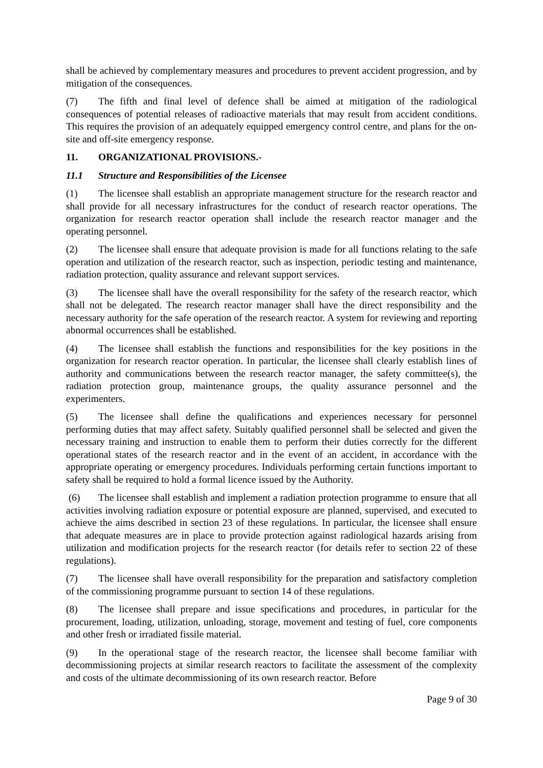shall be achieved by complementary measures and procedures to prevent accident progression, and by mitigation of the consequences.
(7) The fifth and final level of defence shall be aimed at mitigation of the radiological consequences of potential releases of radioactive materials that may result from accident conditions. This requires the provision of an adequately equipped emergency control centre, and plans for the on-site and off-site emergency response.
11. ORGANIZATIONAL PROVISIONS.-
11.1 Structure and Responsibilities of the Licensee
(1) The licensee shall establish an appropriate management structure for the research reactor and shall provide for all necessary infrastructures for the conduct of research reactor operations. The organization for research reactor operation shall include the research reactor manager and the operating personnel.
(2) The licensee shall ensure that adequate provision is made for all functions relating to the safe operation and utilization of the research reactor, such as inspection, periodic testing and maintenance, radiation protection, quality assurance and relevant support services.
(3) The licensee shall have the overall responsibility for the safety of the research reactor, which shall not be delegated. The research reactor manager shall have the direct responsibility and the necessary authority for the safe operation of the research reactor. A system for reviewing and reporting abnormal occurrences shall be established.
(4) The licensee shall establish the functions and responsibilities for the key positions in the organization for research reactor operation. In particular, the licensee shall clearly establish lines of authority and communications between the research reactor manager, the safety committee(s), the radiation protection group, maintenance groups, the quality assurance personnel and the experimenters.
(5) The licensee shall define the qualifications and experiences necessary for personnel performing duties that may affect safety. Suitably qualified personnel shall be selected and given the necessary training and instruction to enable them to perform their duties correctly for the different operational states of the research reactor and in the event of an accident, in accordance with the appropriate operating or emergency procedures. Individuals performing certain functions important to safety shall be required to hold a formal licence issued by the Authority.
(6) The licensee shall establish and implement a radiation protection programme to ensure that all activities involving radiation exposure or potential exposure are planned, supervised, and executed to achieve the aims described in section 23 of these regulations. In particular, the licensee shall ensure that adequate measures are in place to provide protection against radiological hazards arising from utilization and modification projects for the research reactor (for details refer to section 22 of these regulations).
(7) The licensee shall have overall responsibility for the preparation and satisfactory completion of the commissioning programme pursuant to section 14 of these regulations.
(8) The licensee shall prepare and issue specifications and procedures, in particular for the procurement, loading, utilization, unloading, storage, movement and testing of fuel, core components and other fresh or irradiated fissile material.
(9) In the operational stage of the research reactor, the licensee shall become familiar with decommissioning projects at similar research reactors to facilitate the assessment of the complexity and costs of the ultimate decommissioning of its own research reactor. Before
Page 9 of 30